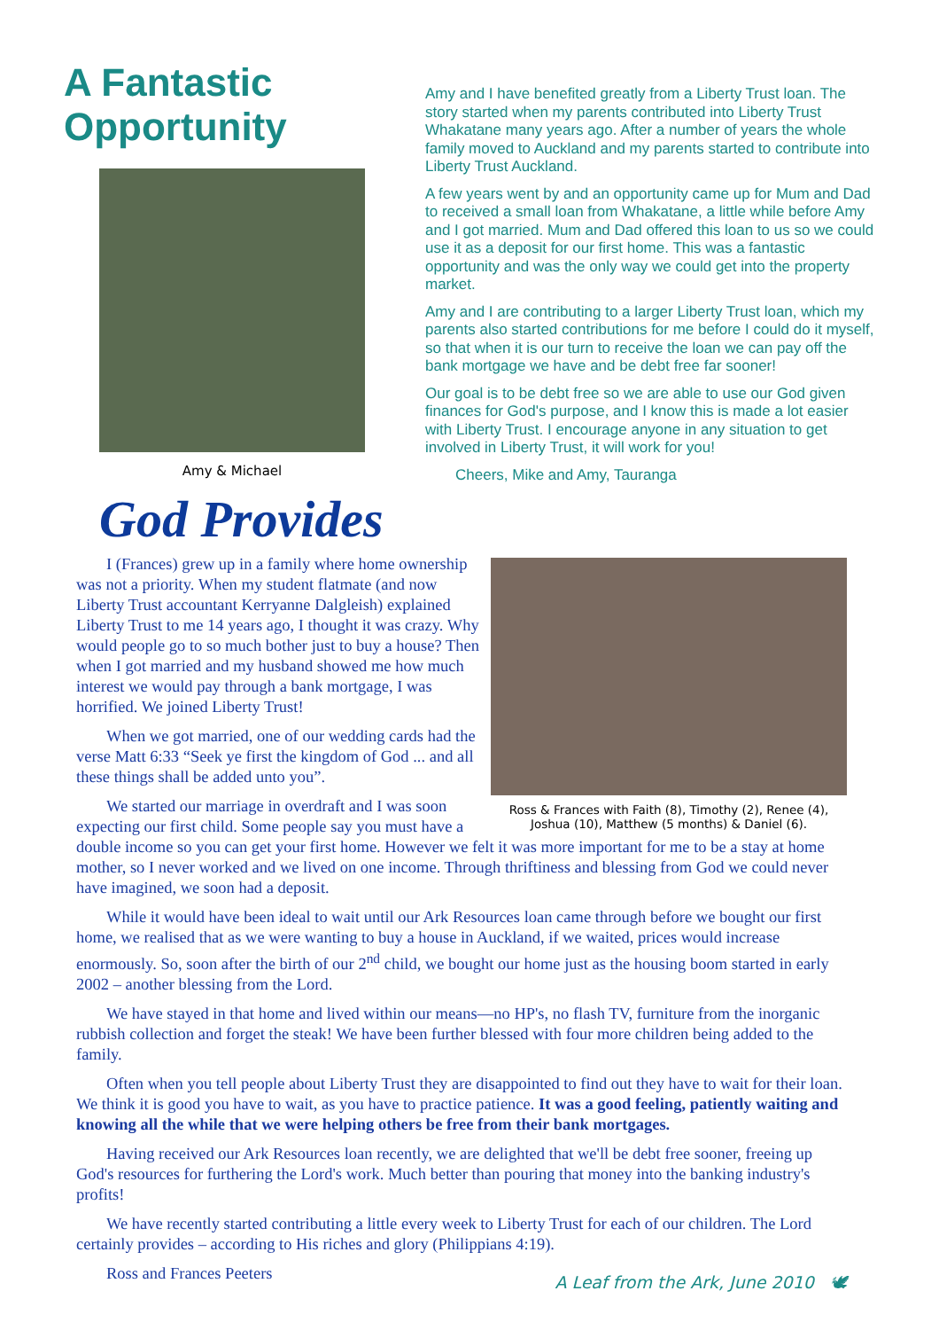A Fantastic Opportunity
Amy & Michael
Amy and I have benefited greatly from a Liberty Trust loan. The story started when my parents contributed into Liberty Trust Whakatane many years ago. After a number of years the whole family moved to Auckland and my parents started to contribute into Liberty Trust Auckland.
A few years went by and an opportunity came up for Mum and Dad to received a small loan from Whakatane, a little while before Amy and I got married. Mum and Dad offered this loan to us so we could use it as a deposit for our first home. This was a fantastic opportunity and was the only way we could get into the property market.
Amy and I are contributing to a larger Liberty Trust loan, which my parents also started contributions for me before I could do it myself, so that when it is our turn to receive the loan we can pay off the bank mortgage we have and be debt free far sooner!
Our goal is to be debt free so we are able to use our God given finances for God's purpose, and I know this is made a lot easier with Liberty Trust. I encourage anyone in any situation to get involved in Liberty Trust, it will work for you!
Cheers, Mike and Amy, Tauranga
God Provides
Ross & Frances with Faith (8), Timothy (2), Renee (4), Joshua (10), Matthew (5 months) & Daniel (6).
I (Frances) grew up in a family where home ownership was not a priority. When my student flatmate (and now Liberty Trust accountant Kerryanne Dalgleish) explained Liberty Trust to me 14 years ago, I thought it was crazy. Why would people go to so much bother just to buy a house? Then when I got married and my husband showed me how much interest we would pay through a bank mortgage, I was horrified. We joined Liberty Trust!
When we got married, one of our wedding cards had the verse Matt 6:33 “Seek ye first the kingdom of God ... and all these things shall be added unto you”.
We started our marriage in overdraft and I was soon expecting our first child. Some people say you must have a double income so you can get your first home. However we felt it was more important for me to be a stay at home mother, so I never worked and we lived on one income. Through thriftiness and blessing from God we could never have imagined, we soon had a deposit.
While it would have been ideal to wait until our Ark Resources loan came through before we bought our first home, we realised that as we were wanting to buy a house in Auckland, if we waited, prices would increase enormously. So, soon after the birth of our 2<sup>nd</sup> child, we bought our home just as the housing boom started in early 2002 – another blessing from the Lord.
We have stayed in that home and lived within our means—no HP's, no flash TV, furniture from the inorganic rubbish collection and forget the steak! We have been further blessed with four more children being added to the family.
Often when you tell people about Liberty Trust they are disappointed to find out they have to wait for their loan. We think it is good you have to wait, as you have to practice patience. It was a good feeling, patiently waiting and knowing all the while that we were helping others be free from their bank mortgages.
Having received our Ark Resources loan recently, we are delighted that we'll be debt free sooner, freeing up God's resources for furthering the Lord's work. Much better than pouring that money into the banking industry's profits!
We have recently started contributing a little every week to Liberty Trust for each of our children. The Lord certainly provides – according to His riches and glory (Philippians 4:19).
Ross and Frances Peeters A Leaf from the Ark, June 2010 🕊